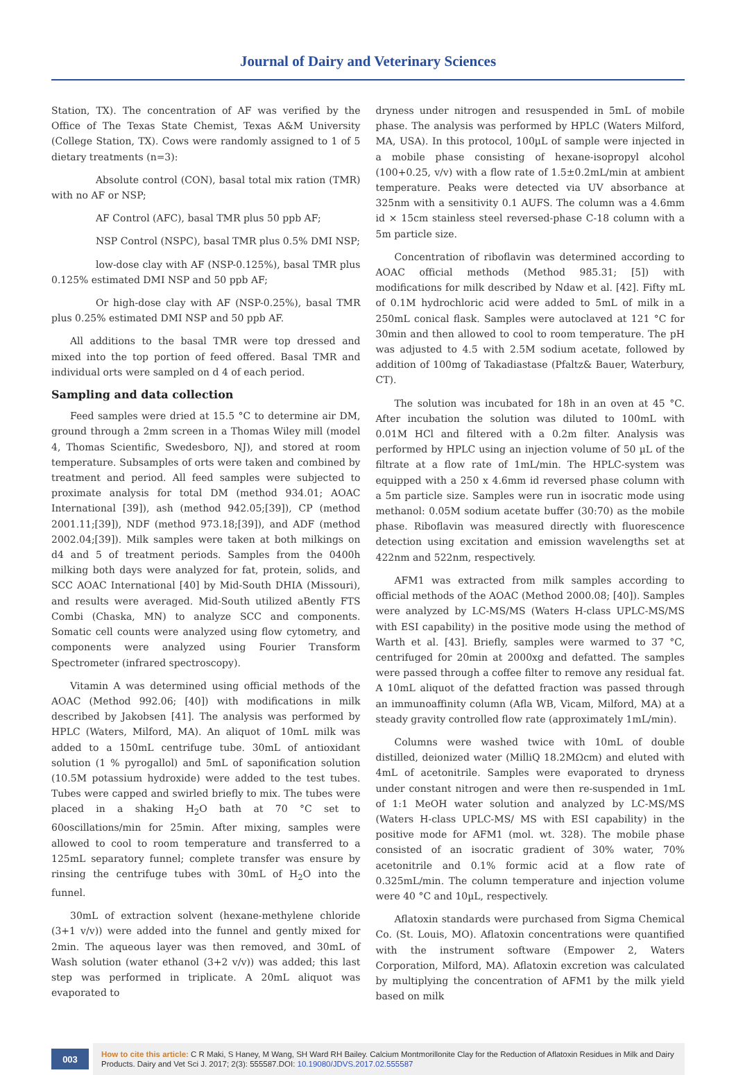Journal of Dairy and Veterinary Sciences
Station, TX). The concentration of AF was verified by the Office of The Texas State Chemist, Texas A&M University (College Station, TX). Cows were randomly assigned to 1 of 5 dietary treatments (n=3):
Absolute control (CON), basal total mix ration (TMR) with no AF or NSP;
AF Control (AFC), basal TMR plus 50 ppb AF;
NSP Control (NSPC), basal TMR plus 0.5% DMI NSP;
low-dose clay with AF (NSP-0.125%), basal TMR plus 0.125% estimated DMI NSP and 50 ppb AF;
Or high-dose clay with AF (NSP-0.25%), basal TMR plus 0.25% estimated DMI NSP and 50 ppb AF.
All additions to the basal TMR were top dressed and mixed into the top portion of feed offered. Basal TMR and individual orts were sampled on d 4 of each period.
Sampling and data collection
Feed samples were dried at 15.5 °C to determine air DM, ground through a 2mm screen in a Thomas Wiley mill (model 4, Thomas Scientific, Swedesboro, NJ), and stored at room temperature. Subsamples of orts were taken and combined by treatment and period. All feed samples were subjected to proximate analysis for total DM (method 934.01; AOAC International [39]), ash (method 942.05;[39]), CP (method 2001.11;[39]), NDF (method 973.18;[39]), and ADF (method 2002.04;[39]). Milk samples were taken at both milkings on d4 and 5 of treatment periods. Samples from the 0400h milking both days were analyzed for fat, protein, solids, and SCC AOAC International [40] by Mid-South DHIA (Missouri), and results were averaged. Mid-South utilized aBently FTS Combi (Chaska, MN) to analyze SCC and components. Somatic cell counts were analyzed using flow cytometry, and components were analyzed using Fourier Transform Spectrometer (infrared spectroscopy).
Vitamin A was determined using official methods of the AOAC (Method 992.06; [40]) with modifications in milk described by Jakobsen [41]. The analysis was performed by HPLC (Waters, Milford, MA). An aliquot of 10mL milk was added to a 150mL centrifuge tube. 30mL of antioxidant solution (1 % pyrogallol) and 5mL of saponification solution (10.5M potassium hydroxide) were added to the test tubes. Tubes were capped and swirled briefly to mix. The tubes were placed in a shaking H<sub>2</sub>O bath at 70 °C set to 60oscillations/min for 25min. After mixing, samples were allowed to cool to room temperature and transferred to a 125mL separatory funnel; complete transfer was ensure by rinsing the centrifuge tubes with 30mL of H<sub>2</sub>O into the funnel.
30mL of extraction solvent (hexane-methylene chloride (3+1 v/v)) were added into the funnel and gently mixed for 2min. The aqueous layer was then removed, and 30mL of Wash solution (water ethanol (3+2 v/v)) was added; this last step was performed in triplicate. A 20mL aliquot was evaporated to
dryness under nitrogen and resuspended in 5mL of mobile phase. The analysis was performed by HPLC (Waters Milford, MA, USA). In this protocol, 100µL of sample were injected in a mobile phase consisting of hexane-isopropyl alcohol (100+0.25, v/v) with a flow rate of 1.5±0.2mL/min at ambient temperature. Peaks were detected via UV absorbance at 325nm with a sensitivity 0.1 AUFS. The column was a 4.6mm id × 15cm stainless steel reversed-phase C-18 column with a 5m particle size.
Concentration of riboflavin was determined according to AOAC official methods (Method 985.31; [5]) with modifications for milk described by Ndaw et al. [42]. Fifty mL of 0.1M hydrochloric acid were added to 5mL of milk in a 250mL conical flask. Samples were autoclaved at 121 °C for 30min and then allowed to cool to room temperature. The pH was adjusted to 4.5 with 2.5M sodium acetate, followed by addition of 100mg of Takadiastase (Pfaltz& Bauer, Waterbury, CT).
The solution was incubated for 18h in an oven at 45 °C. After incubation the solution was diluted to 100mL with 0.01M HCl and filtered with a 0.2m filter. Analysis was performed by HPLC using an injection volume of 50 µL of the filtrate at a flow rate of 1mL/min. The HPLC-system was equipped with a 250 x 4.6mm id reversed phase column with a 5m particle size. Samples were run in isocratic mode using methanol: 0.05M sodium acetate buffer (30:70) as the mobile phase. Riboflavin was measured directly with fluorescence detection using excitation and emission wavelengths set at 422nm and 522nm, respectively.
AFM1 was extracted from milk samples according to official methods of the AOAC (Method 2000.08; [40]). Samples were analyzed by LC-MS/MS (Waters H-class UPLC-MS/MS with ESI capability) in the positive mode using the method of Warth et al. [43]. Briefly, samples were warmed to 37 °C, centrifuged for 20min at 2000xg and defatted. The samples were passed through a coffee filter to remove any residual fat. A 10mL aliquot of the defatted fraction was passed through an immunoaffinity column (Afla WB, Vicam, Milford, MA) at a steady gravity controlled flow rate (approximately 1mL/min).
Columns were washed twice with 10mL of double distilled, deionized water (MilliQ 18.2MΩcm) and eluted with 4mL of acetonitrile. Samples were evaporated to dryness under constant nitrogen and were then re-suspended in 1mL of 1:1 MeOH water solution and analyzed by LC-MS/MS (Waters H-class UPLC-MS/ MS with ESI capability) in the positive mode for AFM1 (mol. wt. 328). The mobile phase consisted of an isocratic gradient of 30% water, 70% acetonitrile and 0.1% formic acid at a flow rate of 0.325mL/min. The column temperature and injection volume were 40 °C and 10µL, respectively.
Aflatoxin standards were purchased from Sigma Chemical Co. (St. Louis, MO). Aflatoxin concentrations were quantified with the instrument software (Empower 2, Waters Corporation, Milford, MA). Aflatoxin excretion was calculated by multiplying the concentration of AFM1 by the milk yield based on milk
003
How to cite this article: C R Maki, S Haney, M Wang, SH Ward RH Bailey. Calcium Montmorillonite Clay for the Reduction of Aflatoxin Residues in Milk and Dairy Products. Dairy and Vet Sci J. 2017; 2(3): 555587.DOI: 10.19080/JDVS.2017.02.555587